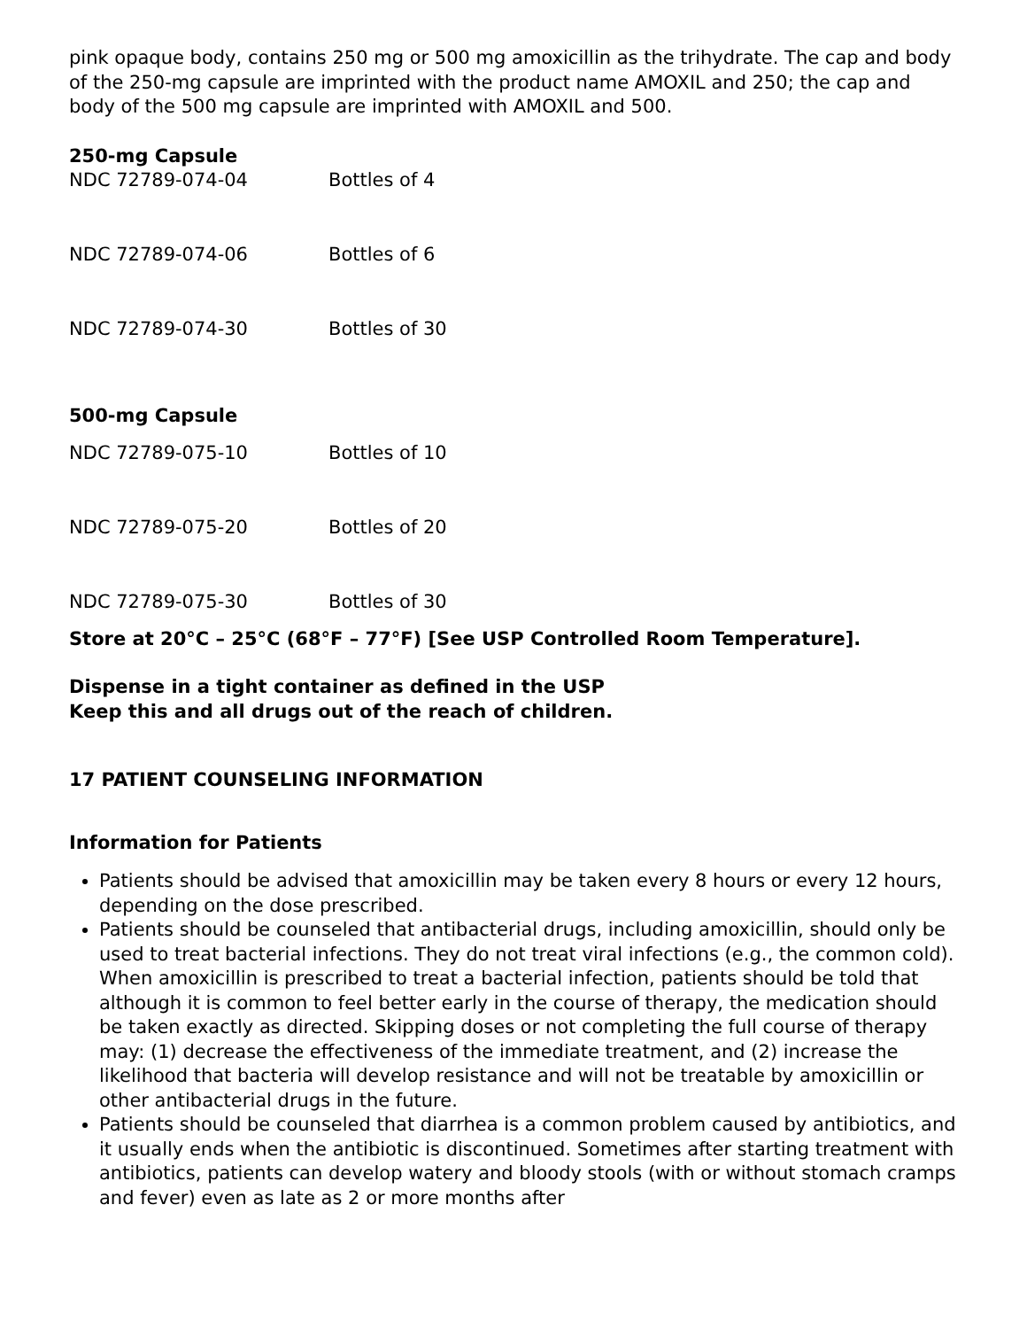pink opaque body, contains 250 mg or 500 mg amoxicillin as the trihydrate. The cap and body of the 250-mg capsule are imprinted with the product name AMOXIL and 250; the cap and body of the 500 mg capsule are imprinted with AMOXIL and 500.
250-mg Capsule
| NDC 72789-074-04 | Bottles of 4 |
| NDC 72789-074-06 | Bottles of 6 |
| NDC 72789-074-30 | Bottles of 30 |
500-mg Capsule
| NDC 72789-075-10 | Bottles of 10 |
| NDC 72789-075-20 | Bottles of 20 |
| NDC 72789-075-30 | Bottles of 30 |
Store at 20°C – 25°C (68°F – 77°F) [See USP Controlled Room Temperature].
Dispense in a tight container as defined in the USP
Keep this and all drugs out of the reach of children.
17 PATIENT COUNSELING INFORMATION
Information for Patients
Patients should be advised that amoxicillin may be taken every 8 hours or every 12 hours, depending on the dose prescribed.
Patients should be counseled that antibacterial drugs, including amoxicillin, should only be used to treat bacterial infections. They do not treat viral infections (e.g., the common cold). When amoxicillin is prescribed to treat a bacterial infection, patients should be told that although it is common to feel better early in the course of therapy, the medication should be taken exactly as directed. Skipping doses or not completing the full course of therapy may: (1) decrease the effectiveness of the immediate treatment, and (2) increase the likelihood that bacteria will develop resistance and will not be treatable by amoxicillin or other antibacterial drugs in the future.
Patients should be counseled that diarrhea is a common problem caused by antibiotics, and it usually ends when the antibiotic is discontinued. Sometimes after starting treatment with antibiotics, patients can develop watery and bloody stools (with or without stomach cramps and fever) even as late as 2 or more months after